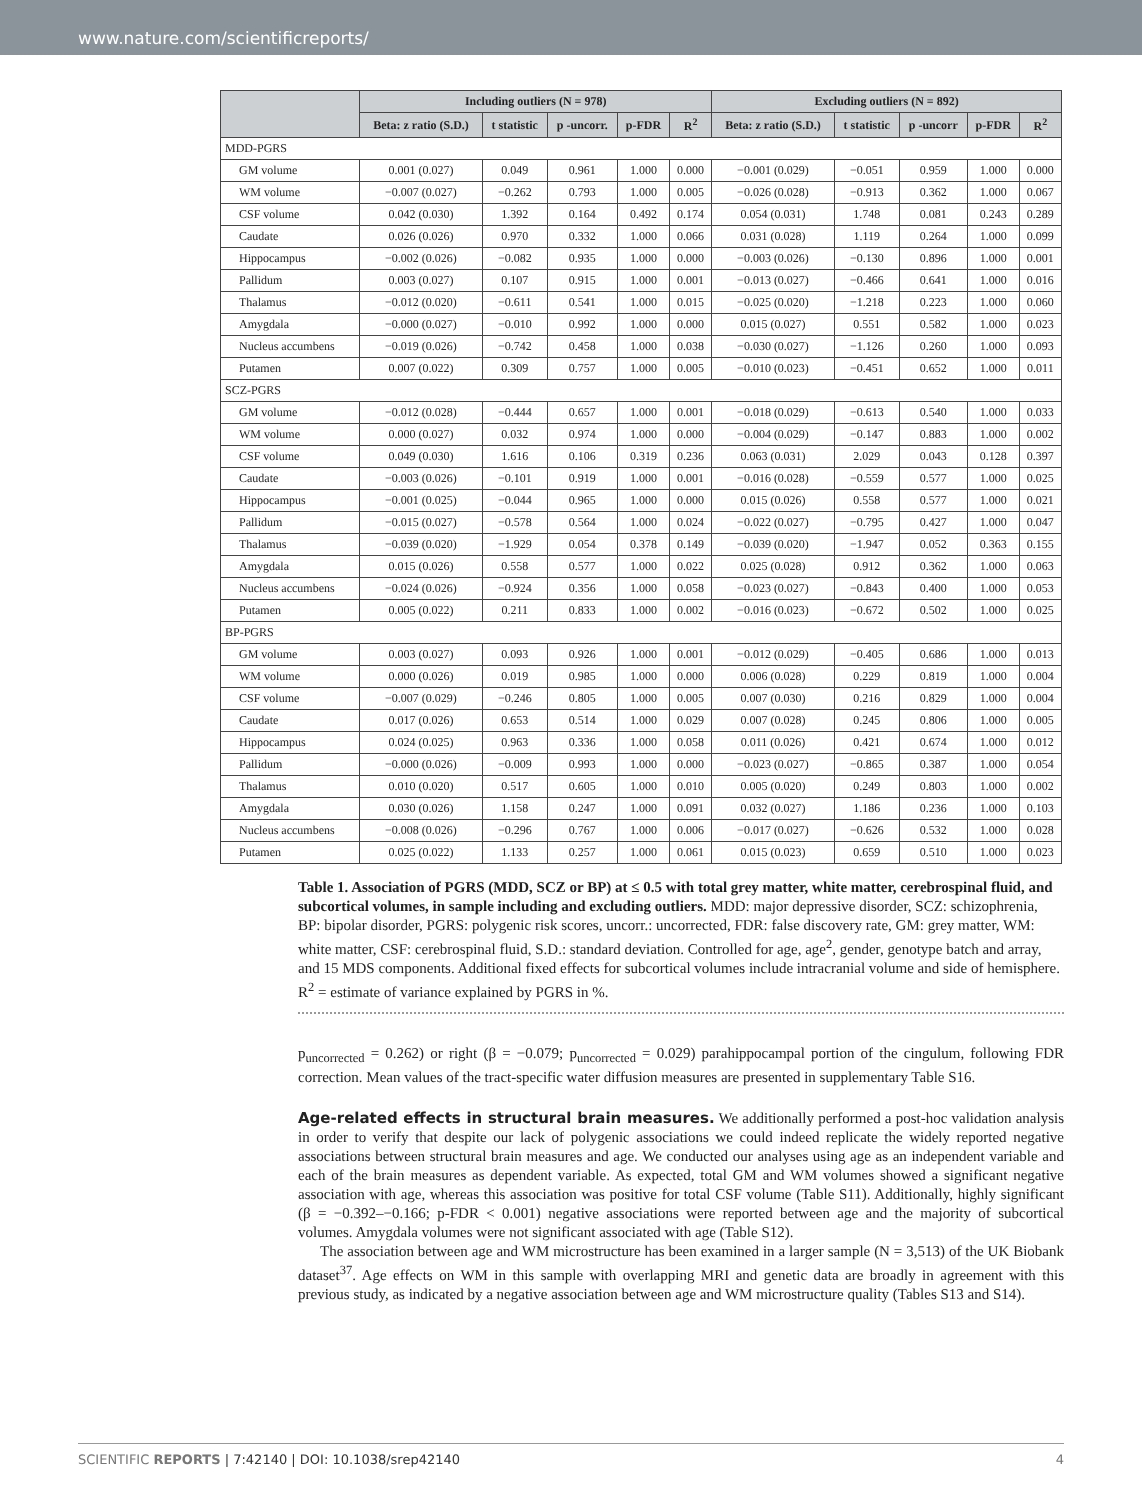www.nature.com/scientificreports/
| | Including outliers (N = 978) | | | | | Excluding outliers (N = 892) | | | | |
| --- | --- | --- | --- | --- | --- | --- | --- | --- | --- | --- |
| | Beta: z ratio (S.D.) | t statistic | p -uncorr. | p-FDR | R<sup>2</sup> | Beta: z ratio (S.D.) | t statistic | p -uncorr | p-FDR | R<sup>2</sup> |
| MDD-PGRS | | | | | | | | | | |
| GM volume | 0.001 (0.027) | 0.049 | 0.961 | 1.000 | 0.000 | −0.001 (0.029) | −0.051 | 0.959 | 1.000 | 0.000 |
| WM volume | −0.007 (0.027) | −0.262 | 0.793 | 1.000 | 0.005 | −0.026 (0.028) | −0.913 | 0.362 | 1.000 | 0.067 |
| CSF volume | 0.042 (0.030) | 1.392 | 0.164 | 0.492 | 0.174 | 0.054 (0.031) | 1.748 | 0.081 | 0.243 | 0.289 |
| Caudate | 0.026 (0.026) | 0.970 | 0.332 | 1.000 | 0.066 | 0.031 (0.028) | 1.119 | 0.264 | 1.000 | 0.099 |
| Hippocampus | −0.002 (0.026) | −0.082 | 0.935 | 1.000 | 0.000 | −0.003 (0.026) | −0.130 | 0.896 | 1.000 | 0.001 |
| Pallidum | 0.003 (0.027) | 0.107 | 0.915 | 1.000 | 0.001 | −0.013 (0.027) | −0.466 | 0.641 | 1.000 | 0.016 |
| Thalamus | −0.012 (0.020) | −0.611 | 0.541 | 1.000 | 0.015 | −0.025 (0.020) | −1.218 | 0.223 | 1.000 | 0.060 |
| Amygdala | −0.000 (0.027) | −0.010 | 0.992 | 1.000 | 0.000 | 0.015 (0.027) | 0.551 | 0.582 | 1.000 | 0.023 |
| Nucleus accumbens | −0.019 (0.026) | −0.742 | 0.458 | 1.000 | 0.038 | −0.030 (0.027) | −1.126 | 0.260 | 1.000 | 0.093 |
| Putamen | 0.007 (0.022) | 0.309 | 0.757 | 1.000 | 0.005 | −0.010 (0.023) | −0.451 | 0.652 | 1.000 | 0.011 |
| SCZ-PGRS | | | | | | | | | | |
| GM volume | −0.012 (0.028) | −0.444 | 0.657 | 1.000 | 0.001 | −0.018 (0.029) | −0.613 | 0.540 | 1.000 | 0.033 |
| WM volume | 0.000 (0.027) | 0.032 | 0.974 | 1.000 | 0.000 | −0.004 (0.029) | −0.147 | 0.883 | 1.000 | 0.002 |
| CSF volume | 0.049 (0.030) | 1.616 | 0.106 | 0.319 | 0.236 | 0.063 (0.031) | 2.029 | 0.043 | 0.128 | 0.397 |
| Caudate | −0.003 (0.026) | −0.101 | 0.919 | 1.000 | 0.001 | −0.016 (0.028) | −0.559 | 0.577 | 1.000 | 0.025 |
| Hippocampus | −0.001 (0.025) | −0.044 | 0.965 | 1.000 | 0.000 | 0.015 (0.026) | 0.558 | 0.577 | 1.000 | 0.021 |
| Pallidum | −0.015 (0.027) | −0.578 | 0.564 | 1.000 | 0.024 | −0.022 (0.027) | −0.795 | 0.427 | 1.000 | 0.047 |
| Thalamus | −0.039 (0.020) | −1.929 | 0.054 | 0.378 | 0.149 | −0.039 (0.020) | −1.947 | 0.052 | 0.363 | 0.155 |
| Amygdala | 0.015 (0.026) | 0.558 | 0.577 | 1.000 | 0.022 | 0.025 (0.028) | 0.912 | 0.362 | 1.000 | 0.063 |
| Nucleus accumbens | −0.024 (0.026) | −0.924 | 0.356 | 1.000 | 0.058 | −0.023 (0.027) | −0.843 | 0.400 | 1.000 | 0.053 |
| Putamen | 0.005 (0.022) | 0.211 | 0.833 | 1.000 | 0.002 | −0.016 (0.023) | −0.672 | 0.502 | 1.000 | 0.025 |
| BP-PGRS | | | | | | | | | | |
| GM volume | 0.003 (0.027) | 0.093 | 0.926 | 1.000 | 0.001 | −0.012 (0.029) | −0.405 | 0.686 | 1.000 | 0.013 |
| WM volume | 0.000 (0.026) | 0.019 | 0.985 | 1.000 | 0.000 | 0.006 (0.028) | 0.229 | 0.819 | 1.000 | 0.004 |
| CSF volume | −0.007 (0.029) | −0.246 | 0.805 | 1.000 | 0.005 | 0.007 (0.030) | 0.216 | 0.829 | 1.000 | 0.004 |
| Caudate | 0.017 (0.026) | 0.653 | 0.514 | 1.000 | 0.029 | 0.007 (0.028) | 0.245 | 0.806 | 1.000 | 0.005 |
| Hippocampus | 0.024 (0.025) | 0.963 | 0.336 | 1.000 | 0.058 | 0.011 (0.026) | 0.421 | 0.674 | 1.000 | 0.012 |
| Pallidum | −0.000 (0.026) | −0.009 | 0.993 | 1.000 | 0.000 | −0.023 (0.027) | −0.865 | 0.387 | 1.000 | 0.054 |
| Thalamus | 0.010 (0.020) | 0.517 | 0.605 | 1.000 | 0.010 | 0.005 (0.020) | 0.249 | 0.803 | 1.000 | 0.002 |
| Amygdala | 0.030 (0.026) | 1.158 | 0.247 | 1.000 | 0.091 | 0.032 (0.027) | 1.186 | 0.236 | 1.000 | 0.103 |
| Nucleus accumbens | −0.008 (0.026) | −0.296 | 0.767 | 1.000 | 0.006 | −0.017 (0.027) | −0.626 | 0.532 | 1.000 | 0.028 |
| Putamen | 0.025 (0.022) | 1.133 | 0.257 | 1.000 | 0.061 | 0.015 (0.023) | 0.659 | 0.510 | 1.000 | 0.023 |
Table 1. Association of PGRS (MDD, SCZ or BP) at ≤ 0.5 with total grey matter, white matter, cerebrospinal fluid, and subcortical volumes, in sample including and excluding outliers. MDD: major depressive disorder, SCZ: schizophrenia, BP: bipolar disorder, PGRS: polygenic risk scores, uncorr.: uncorrected, FDR: false discovery rate, GM: grey matter, WM: white matter, CSF: cerebrospinal fluid, S.D.: standard deviation. Controlled for age, age<sup>2</sup>, gender, genotype batch and array, and 15 MDS components. Additional fixed effects for subcortical volumes include intracranial volume and side of hemisphere. R<sup>2</sup> = estimate of variance explained by PGRS in %.
p<sub>uncorrected</sub> = 0.262) or right (β = −0.079; p<sub>uncorrected</sub> = 0.029) parahippocampal portion of the cingulum, following FDR correction. Mean values of the tract-specific water diffusion measures are presented in supplementary Table S16.
Age-related effects in structural brain measures.
We additionally performed a post-hoc validation analysis in order to verify that despite our lack of polygenic associations we could indeed replicate the widely reported negative associations between structural brain measures and age. We conducted our analyses using age as an independent variable and each of the brain measures as dependent variable. As expected, total GM and WM volumes showed a significant negative association with age, whereas this association was positive for total CSF volume (Table S11). Additionally, highly significant (β = −0.392–−0.166; p-FDR < 0.001) negative associations were reported between age and the majority of subcortical volumes. Amygdala volumes were not significant associated with age (Table S12).
The association between age and WM microstructure has been examined in a larger sample (N = 3,513) of the UK Biobank dataset<sup>37</sup>. Age effects on WM in this sample with overlapping MRI and genetic data are broadly in agreement with this previous study, as indicated by a negative association between age and WM microstructure quality (Tables S13 and S14).
SCIENTIFIC REPORTS | 7:42140 | DOI: 10.1038/srep42140 4